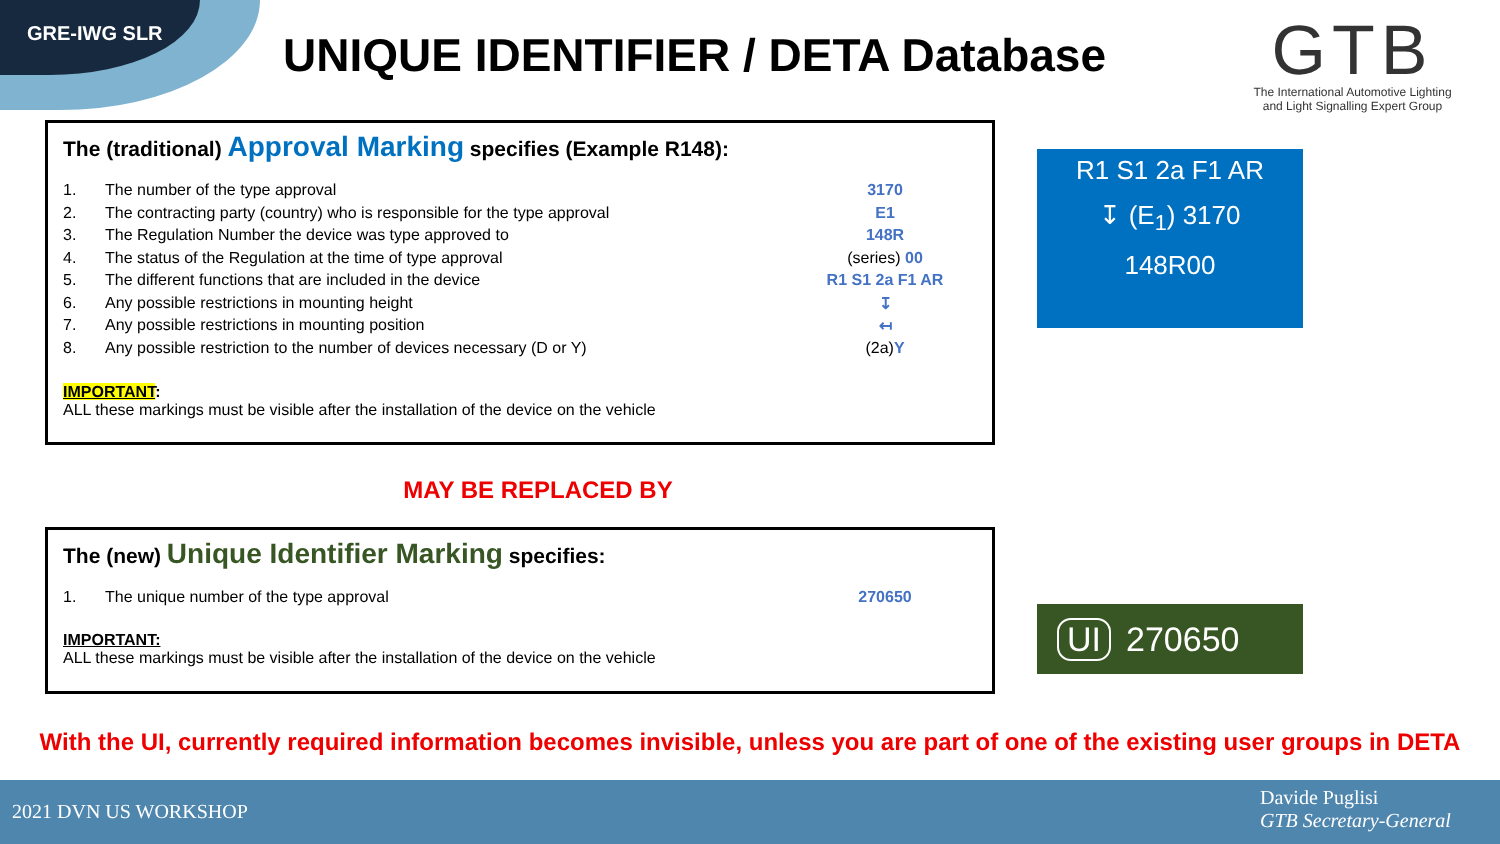GRE-IWG SLR
UNIQUE IDENTIFIER / DETA Database
GTB
The International Automotive Lighting
and Light Signalling Expert Group
The (traditional) Approval Marking specifies (Example R148):
1. The number of the type approval 3170
2. The contracting party (country) who is responsible for the type approval E1
3. The Regulation Number the device was type approved to 148R
4. The status of the Regulation at the time of type approval (series) 00
5. The different functions that are included in the device R1 S1 2a F1 AR
6. Any possible restrictions in mounting height ↧
7. Any possible restrictions in mounting position ↤
8. Any possible restriction to the number of devices necessary (D or Y) (2a) Y
IMPORTANT:
ALL these markings must be visible after the installation of the device on the vehicle
R1 S1 2a F1 AR
↧ (E<sub>1</sub>) 3170
148R00
MAY BE REPLACED BY
The (new) Unique Identifier Marking specifies:
1. The unique number of the type approval 270650
IMPORTANT:
ALL these markings must be visible after the installation of the device on the vehicle
UI 270650
With the UI, currently required information becomes invisible, unless you are part of one of the existing user groups in DETA
2021 DVN US WORKSHOP
Davide Puglisi
GTB Secretary-General